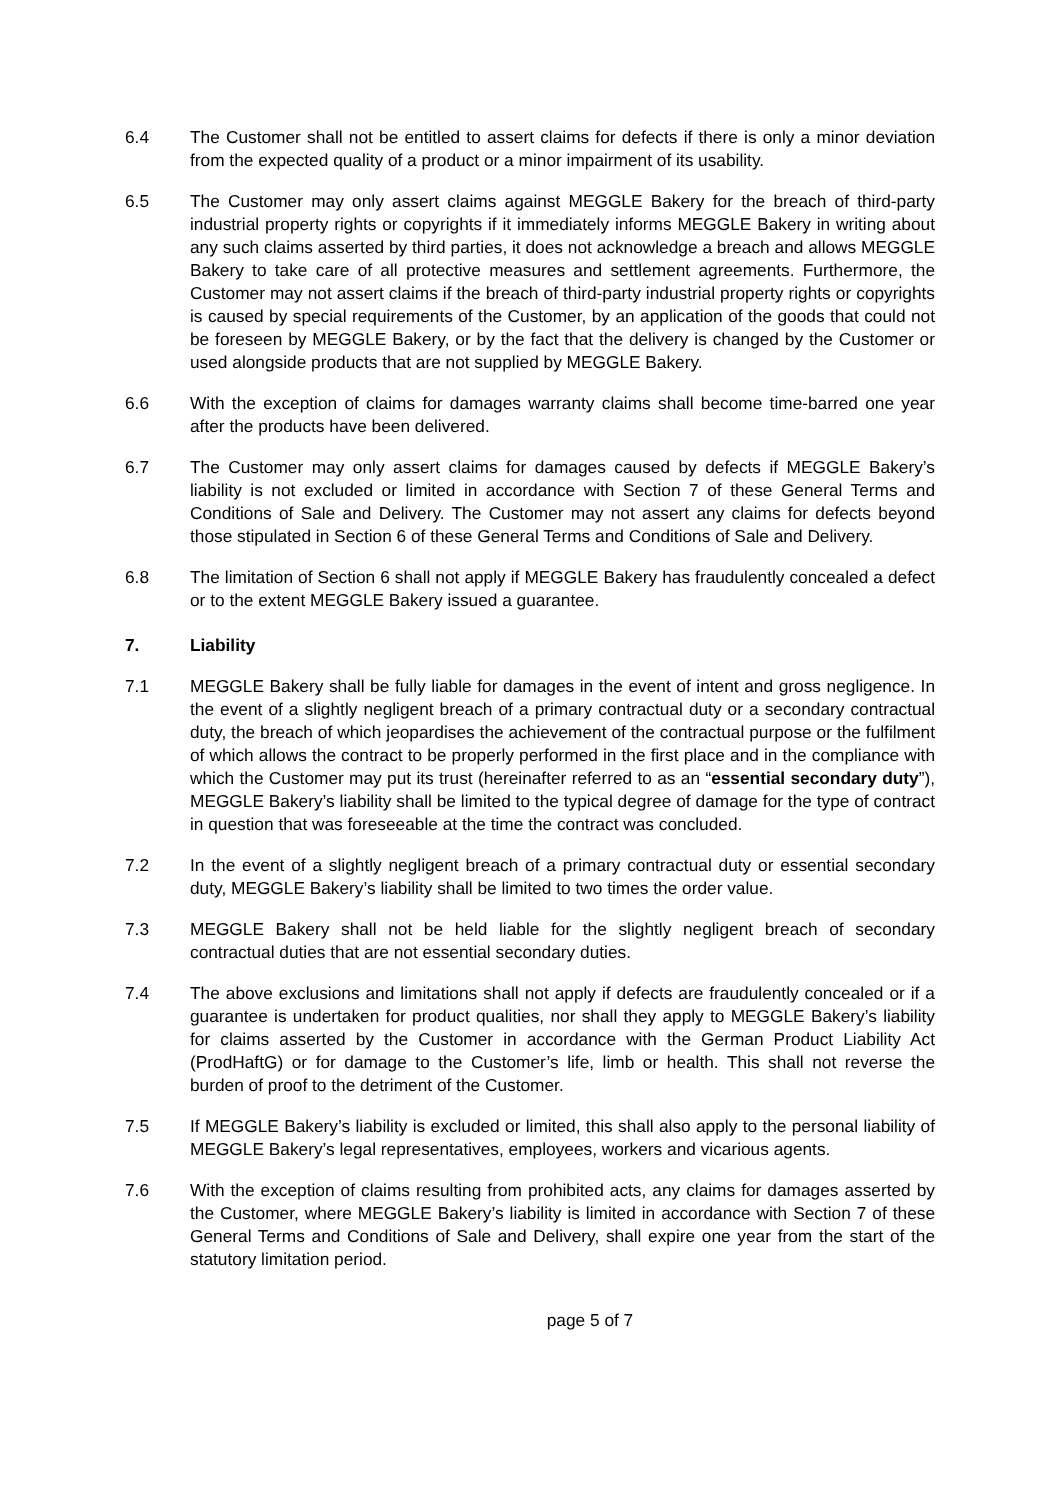6.4 The Customer shall not be entitled to assert claims for defects if there is only a minor deviation from the expected quality of a product or a minor impairment of its usability.
6.5 The Customer may only assert claims against MEGGLE Bakery for the breach of third-party industrial property rights or copyrights if it immediately informs MEGGLE Bakery in writing about any such claims asserted by third parties, it does not acknowledge a breach and allows MEGGLE Bakery to take care of all protective measures and settlement agreements. Furthermore, the Customer may not assert claims if the breach of third-party industrial property rights or copyrights is caused by special requirements of the Customer, by an application of the goods that could not be foreseen by MEGGLE Bakery, or by the fact that the delivery is changed by the Customer or used alongside products that are not supplied by MEGGLE Bakery.
6.6 With the exception of claims for damages warranty claims shall become time-barred one year after the products have been delivered.
6.7 The Customer may only assert claims for damages caused by defects if MEGGLE Bakery’s liability is not excluded or limited in accordance with Section 7 of these General Terms and Conditions of Sale and Delivery. The Customer may not assert any claims for defects beyond those stipulated in Section 6 of these General Terms and Conditions of Sale and Delivery.
6.8 The limitation of Section 6 shall not apply if MEGGLE Bakery has fraudulently concealed a defect or to the extent MEGGLE Bakery issued a guarantee.
7. Liability
7.1 MEGGLE Bakery shall be fully liable for damages in the event of intent and gross negligence. In the event of a slightly negligent breach of a primary contractual duty or a secondary contractual duty, the breach of which jeopardises the achievement of the contractual purpose or the fulfilment of which allows the contract to be properly performed in the first place and in the compliance with which the Customer may put its trust (hereinafter referred to as an “essential secondary duty”), MEGGLE Bakery’s liability shall be limited to the typical degree of damage for the type of contract in question that was foreseeable at the time the contract was concluded.
7.2 In the event of a slightly negligent breach of a primary contractual duty or essential secondary duty, MEGGLE Bakery’s liability shall be limited to two times the order value.
7.3 MEGGLE Bakery shall not be held liable for the slightly negligent breach of secondary contractual duties that are not essential secondary duties.
7.4 The above exclusions and limitations shall not apply if defects are fraudulently concealed or if a guarantee is undertaken for product qualities, nor shall they apply to MEGGLE Bakery’s liability for claims asserted by the Customer in accordance with the German Product Liability Act (ProdHaftG) or for damage to the Customer’s life, limb or health. This shall not reverse the burden of proof to the detriment of the Customer.
7.5 If MEGGLE Bakery’s liability is excluded or limited, this shall also apply to the personal liability of MEGGLE Bakery’s legal representatives, employees, workers and vicarious agents.
7.6 With the exception of claims resulting from prohibited acts, any claims for damages asserted by the Customer, where MEGGLE Bakery’s liability is limited in accordance with Section 7 of these General Terms and Conditions of Sale and Delivery, shall expire one year from the start of the statutory limitation period.
page 5 of 7